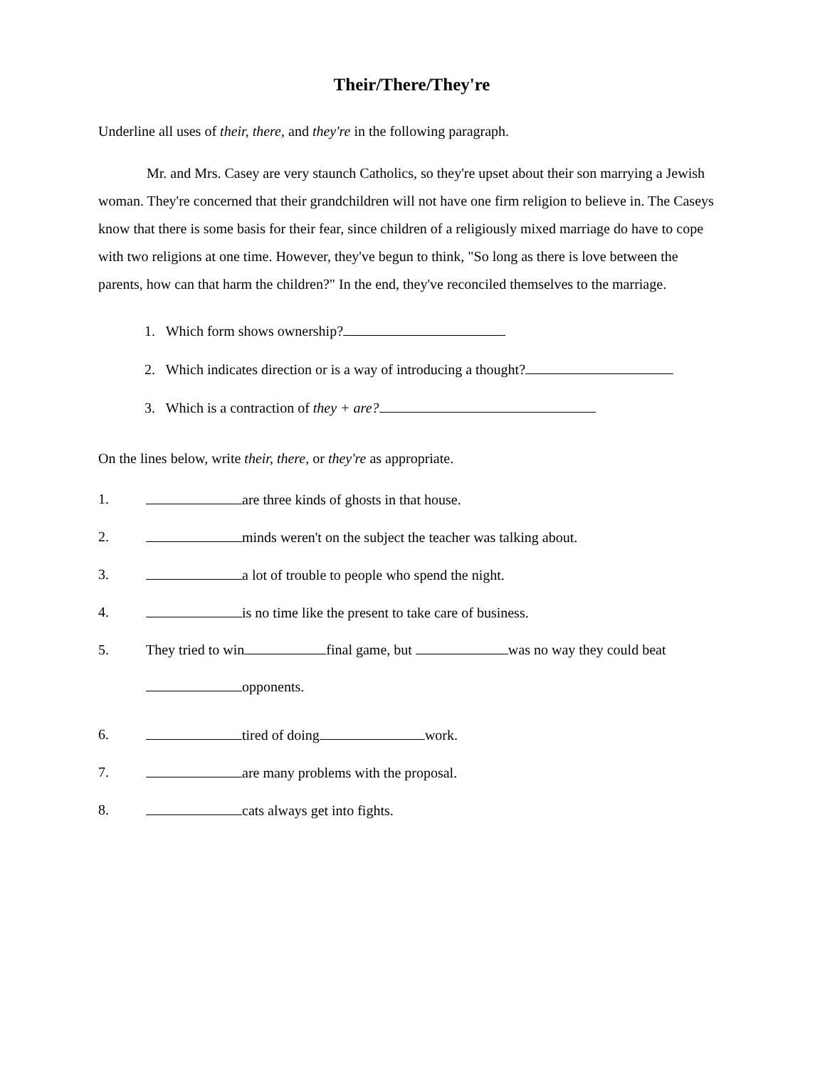Their/There/They're
Underline all uses of their, there, and they're in the following paragraph.
Mr. and Mrs. Casey are very staunch Catholics, so they're upset about their son marrying a Jewish woman. They're concerned that their grandchildren will not have one firm religion to believe in. The Caseys know that there is some basis for their fear, since children of a religiously mixed marriage do have to cope with two religions at one time. However, they've begun to think, "So long as there is love between the parents, how can that harm the children?" In the end, they've reconciled themselves to the marriage.
1. Which form shows ownership?
2. Which indicates direction or is a way of introducing a thought?
3. Which is a contraction of they + are?
On the lines below, write their, there, or they're as appropriate.
1. are three kinds of ghosts in that house.
2. minds weren't on the subject the teacher was talking about.
3. a lot of trouble to people who spend the night.
4. is no time like the present to take care of business.
5. They tried to win final game, but was no way they could beat
opponents.
6. tired of doing work.
7. are many problems with the proposal.
8. cats always get into fights.